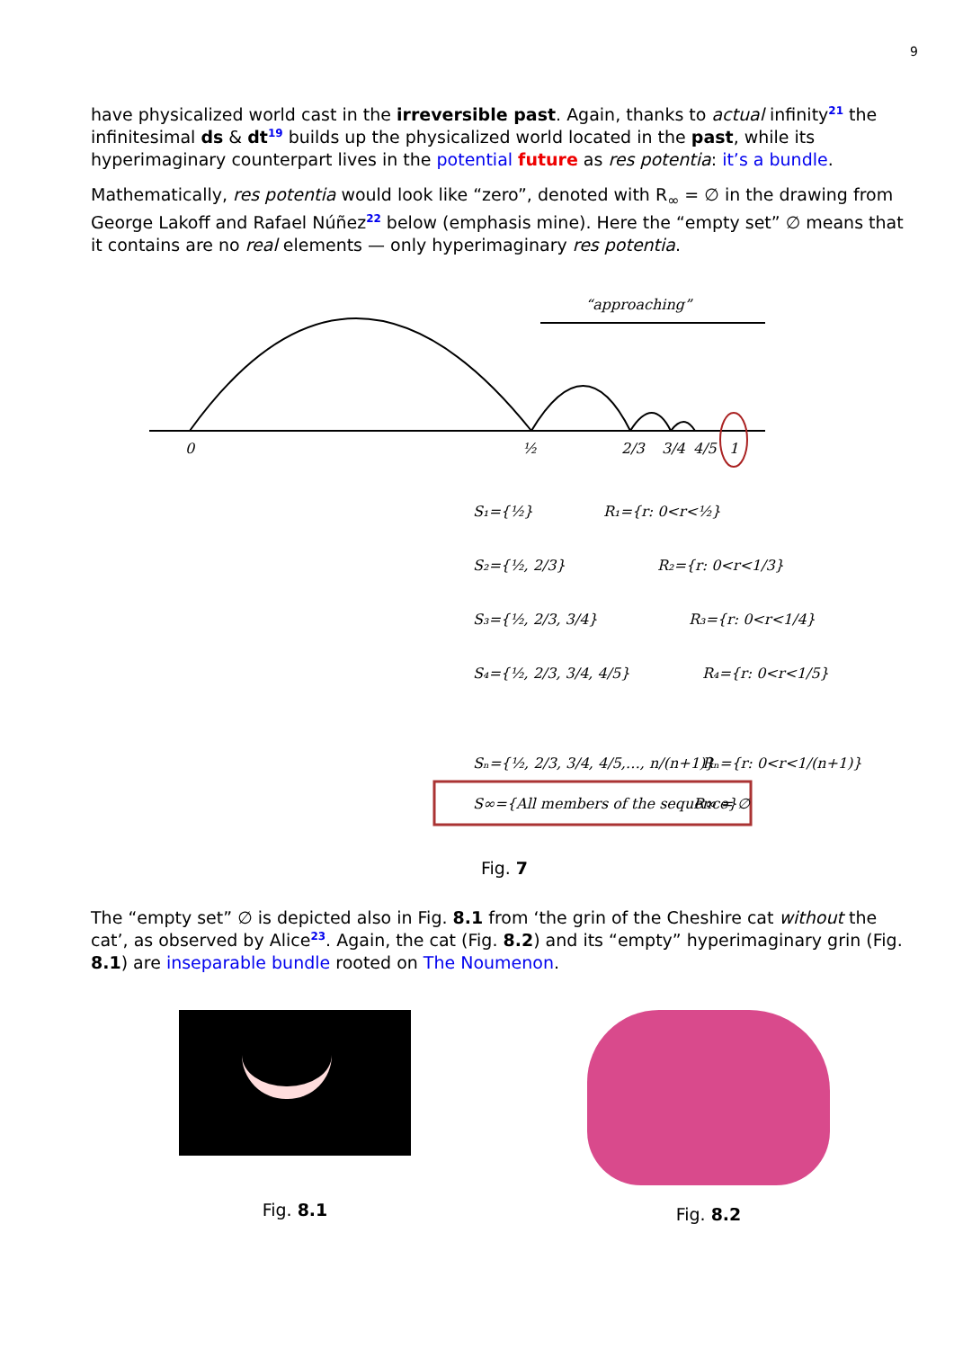9
have physicalized world cast in the irreversible past. Again, thanks to actual infinity<sup>21</sup> the infinitesimal ds & dt<sup>19</sup> builds up the physicalized world located in the past, while its hyperimaginary counterpart lives in the potential future as res potentia: it’s a bundle.
Mathematically, res potentia would look like “zero”, denoted with R<sub>∞</sub> = ∅ in the drawing from George Lakoff and Rafael Núñez<sup>22</sup> below (emphasis mine). Here the “empty set” ∅ means that it contains are no real elements — only hyperimaginary res potentia.
“approaching”
0
½
2/3
3/4
4/5
1
S₁={½}
R₁={r: 0<r<½}
S₂={½, 2/3}
R₂={r: 0<r<1/3}
S₃={½, 2/3, 3/4}
R₃={r: 0<r<1/4}
S₄={½, 2/3, 3/4, 4/5}
R₄={r: 0<r<1/5}
Sₙ={½, 2/3, 3/4, 4/5,…, n/(n+1)}
Rₙ={r: 0<r<1/(n+1)}
S∞={All members of the sequence}
R∞ = ∅
Fig. 7
The “empty set” ∅ is depicted also in Fig. 8.1 from ‘the grin of the Cheshire cat without the cat’, as observed by Alice<sup>23</sup>. Again, the cat (Fig. 8.2) and its “empty” hyperimaginary grin (Fig. 8.1) are inseparable bundle rooted on The Noumenon.
Fig. 8.1
Fig. 8.2